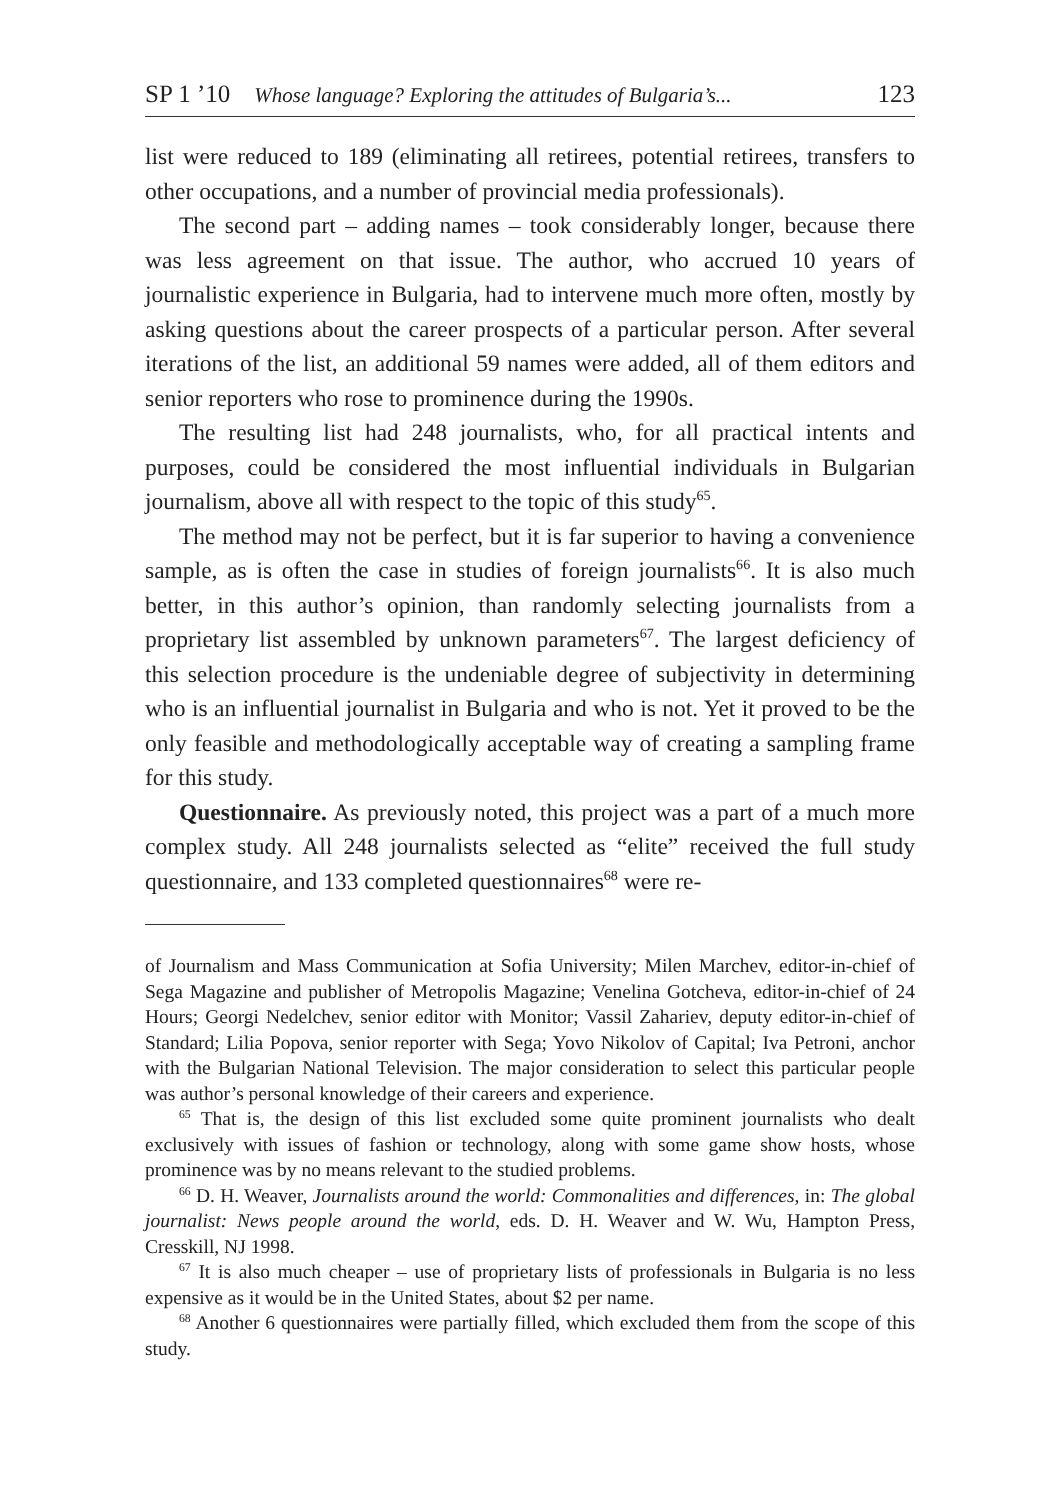SP 1 ’10 Whose language? Exploring the attitudes of Bulgaria’s... 123
list were reduced to 189 (eliminating all retirees, potential retirees, transfers to other occupations, and a number of provincial media professionals).
The second part – adding names – took considerably longer, because there was less agreement on that issue. The author, who accrued 10 years of journalistic experience in Bulgaria, had to intervene much more often, mostly by asking questions about the career prospects of a particular person. After several iterations of the list, an additional 59 names were added, all of them editors and senior reporters who rose to prominence during the 1990s.
The resulting list had 248 journalists, who, for all practical intents and purposes, could be considered the most influential individuals in Bulgarian journalism, above all with respect to the topic of this study<sup>65</sup>.
The method may not be perfect, but it is far superior to having a convenience sample, as is often the case in studies of foreign journalists<sup>66</sup>. It is also much better, in this author’s opinion, than randomly selecting journalists from a proprietary list assembled by unknown parameters<sup>67</sup>. The largest deficiency of this selection procedure is the undeniable degree of subjectivity in determining who is an influential journalist in Bulgaria and who is not. Yet it proved to be the only feasible and methodologically acceptable way of creating a sampling frame for this study.
Questionnaire. As previously noted, this project was a part of a much more complex study. All 248 journalists selected as “elite” received the full study questionnaire, and 133 completed questionnaires<sup>68</sup> were re-
of Journalism and Mass Communication at Sofia University; Milen Marchev, editor-in-chief of Sega Magazine and publisher of Metropolis Magazine; Venelina Gotcheva, editor-in-chief of 24 Hours; Georgi Nedelchev, senior editor with Monitor; Vassil Zahariev, deputy editor-in-chief of Standard; Lilia Popova, senior reporter with Sega; Yovo Nikolov of Capital; Iva Petroni, anchor with the Bulgarian National Television. The major consideration to select this particular people was author’s personal knowledge of their careers and experience.
<sup>65</sup> That is, the design of this list excluded some quite prominent journalists who dealt exclusively with issues of fashion or technology, along with some game show hosts, whose prominence was by no means relevant to the studied problems.
<sup>66</sup> D. H. Weaver, Journalists around the world: Commonalities and differences, in: The global journalist: News people around the world, eds. D. H. Weaver and W. Wu, Hampton Press, Cresskill, NJ 1998.
<sup>67</sup> It is also much cheaper – use of proprietary lists of professionals in Bulgaria is no less expensive as it would be in the United States, about $2 per name.
<sup>68</sup> Another 6 questionnaires were partially filled, which excluded them from the scope of this study.